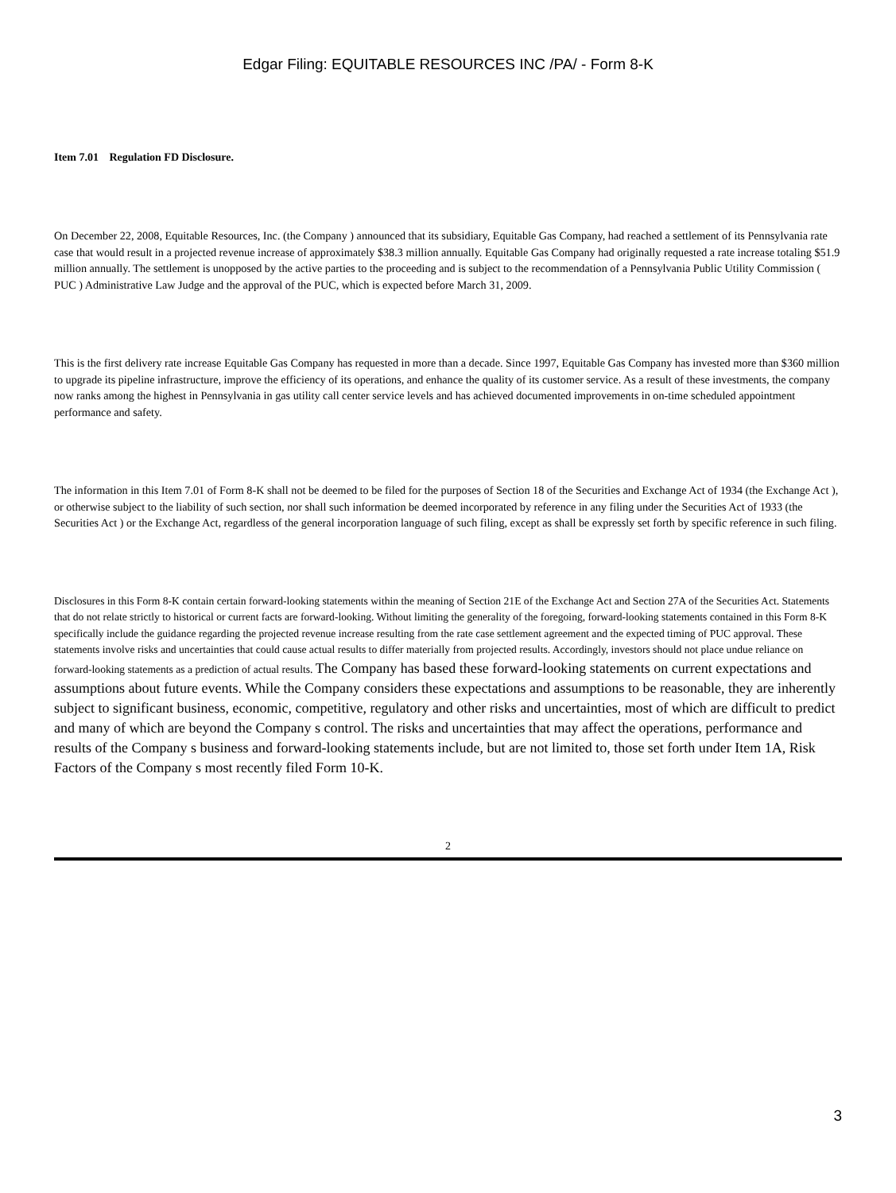Edgar Filing: EQUITABLE RESOURCES INC /PA/ - Form 8-K
Item 7.01 Regulation FD Disclosure.
On December 22, 2008, Equitable Resources, Inc. (the Company ) announced that its subsidiary, Equitable Gas Company, had reached a settlement of its Pennsylvania rate case that would result in a projected revenue increase of approximately $38.3 million annually. Equitable Gas Company had originally requested a rate increase totaling $51.9 million annually. The settlement is unopposed by the active parties to the proceeding and is subject to the recommendation of a Pennsylvania Public Utility Commission ( PUC ) Administrative Law Judge and the approval of the PUC, which is expected before March 31, 2009.
This is the first delivery rate increase Equitable Gas Company has requested in more than a decade. Since 1997, Equitable Gas Company has invested more than $360 million to upgrade its pipeline infrastructure, improve the efficiency of its operations, and enhance the quality of its customer service. As a result of these investments, the company now ranks among the highest in Pennsylvania in gas utility call center service levels and has achieved documented improvements in on-time scheduled appointment performance and safety.
The information in this Item 7.01 of Form 8-K shall not be deemed to be filed for the purposes of Section 18 of the Securities and Exchange Act of 1934 (the Exchange Act ), or otherwise subject to the liability of such section, nor shall such information be deemed incorporated by reference in any filing under the Securities Act of 1933 (the Securities Act ) or the Exchange Act, regardless of the general incorporation language of such filing, except as shall be expressly set forth by specific reference in such filing.
Disclosures in this Form 8-K contain certain forward-looking statements within the meaning of Section 21E of the Exchange Act and Section 27A of the Securities Act. Statements that do not relate strictly to historical or current facts are forward-looking. Without limiting the generality of the foregoing, forward-looking statements contained in this Form 8-K specifically include the guidance regarding the projected revenue increase resulting from the rate case settlement agreement and the expected timing of PUC approval. These statements involve risks and uncertainties that could cause actual results to differ materially from projected results. Accordingly, investors should not place undue reliance on forward-looking statements as a prediction of actual results. The Company has based these forward-looking statements on current expectations and assumptions about future events. While the Company considers these expectations and assumptions to be reasonable, they are inherently subject to significant business, economic, competitive, regulatory and other risks and uncertainties, most of which are difficult to predict and many of which are beyond the Company s control. The risks and uncertainties that may affect the operations, performance and results of the Company s business and forward-looking statements include, but are not limited to, those set forth under Item 1A, Risk Factors of the Company s most recently filed Form 10-K.
2
3